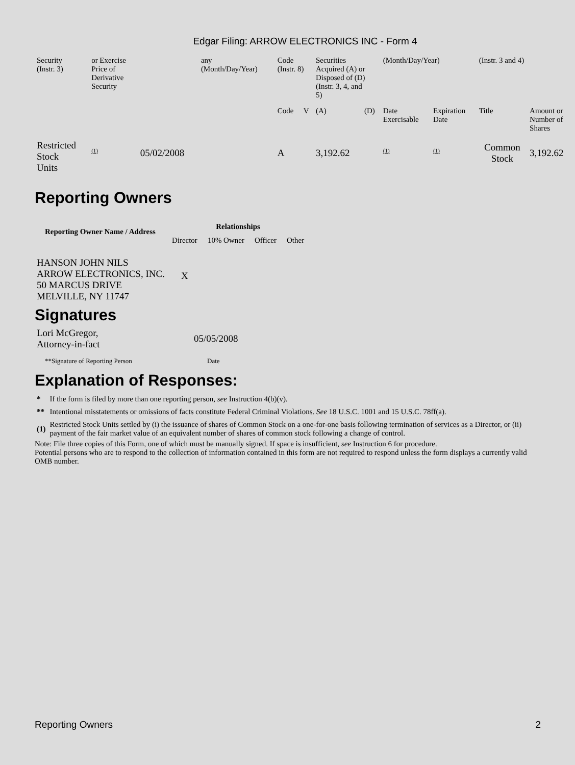Edgar Filing: ARROW ELECTRONICS INC - Form 4
| Security (Instr. 3) | or Exercise Price of Derivative Security | | any (Month/Day/Year) | Code (Instr. 8) | | Securities Acquired (A) or Disposed of (D) (Instr. 3, 4, and 5) | | (Month/Day/Year) | | (Instr. 3 and 4) | |
| | | | | Code | V | (A) | (D) | Date Exercisable | Expiration Date | Title | Amount or Number of Shares |
| Restricted Stock Units | (1) | 05/02/2008 | | A | | 3,192.62 | | (1) | (1) | Common Stock | 3,192.62 |
Reporting Owners
| Reporting Owner Name / Address | Relationships | | | |
| --- | --- | --- | --- | --- |
| | Director | 10% Owner | Officer | Other |
| HANSON JOHN NILS ARROW ELECTRONICS, INC. 50 MARCUS DRIVE MELVILLE, NY 11747 | X | | | |
Signatures
| Lori McGregor, Attorney-in-fact | 05/05/2008 |
| **Signature of Reporting Person | Date |
Explanation of Responses:
| * | If the form is filed by more than one reporting person, see Instruction 4(b)(v). |
| ** | Intentional misstatements or omissions of facts constitute Federal Criminal Violations. See 18 U.S.C. 1001 and 15 U.S.C. 78ff(a). |
| (1) | Restricted Stock Units settled by (i) the issuance of shares of Common Stock on a one-for-one basis following termination of services as a Director, or (ii) payment of the fair market value of an equivalent number of shares of common stock following a change of control. |
Note: File three copies of this Form, one of which must be manually signed. If space is insufficient, see Instruction 6 for procedure.
Potential persons who are to respond to the collection of information contained in this form are not required to respond unless the form displays a currently valid OMB number.
Reporting Owners 2